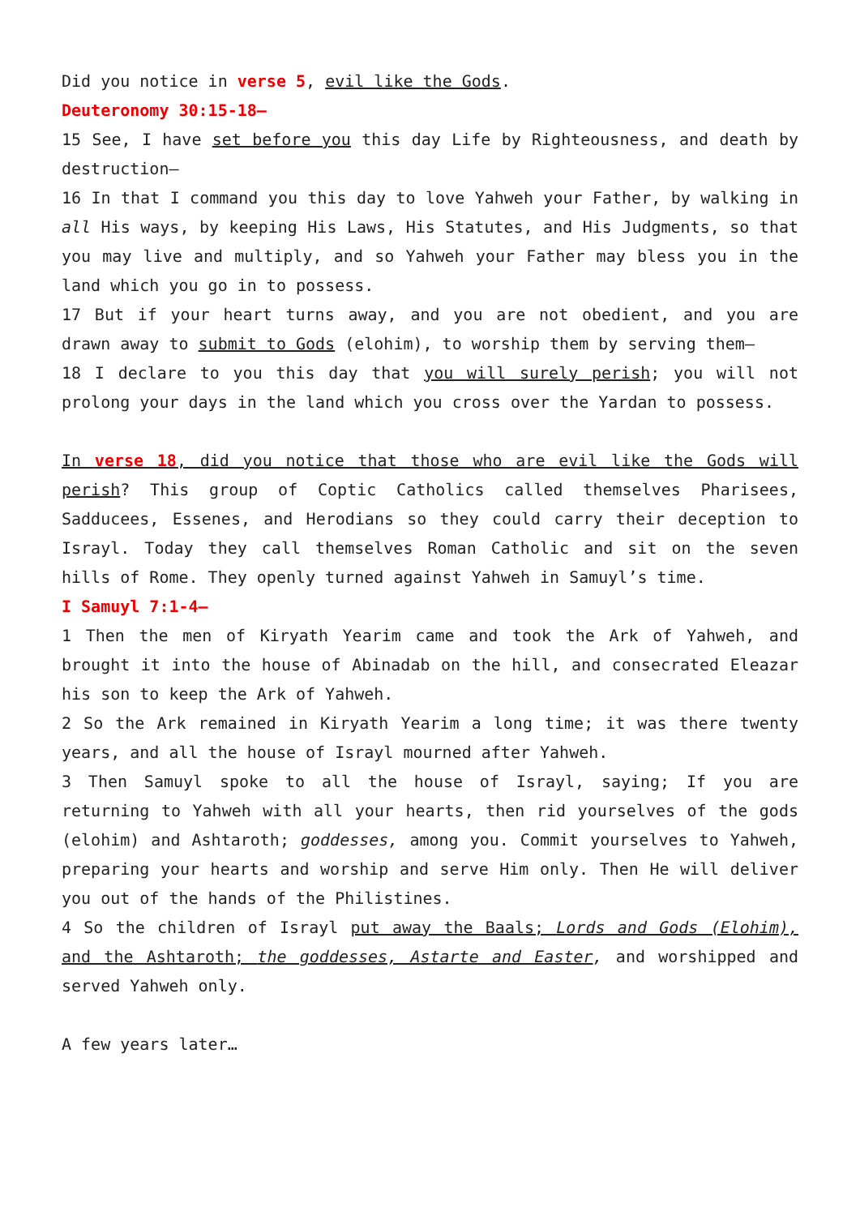Did you notice in verse 5, evil like the Gods.
Deuteronomy 30:15-18—
15 See, I have set before you this day Life by Righteousness, and death by destruction—
16 In that I command you this day to love Yahweh your Father, by walking in all His ways, by keeping His Laws, His Statutes, and His Judgments, so that you may live and multiply, and so Yahweh your Father may bless you in the land which you go in to possess.
17 But if your heart turns away, and you are not obedient, and you are drawn away to submit to Gods (elohim), to worship them by serving them—
18 I declare to you this day that you will surely perish; you will not prolong your days in the land which you cross over the Yardan to possess.
In verse 18, did you notice that those who are evil like the Gods will perish? This group of Coptic Catholics called themselves Pharisees, Sadducees, Essenes, and Herodians so they could carry their deception to Israyl. Today they call themselves Roman Catholic and sit on the seven hills of Rome. They openly turned against Yahweh in Samuyl’s time.
I Samuyl 7:1-4—
1 Then the men of Kiryath Yearim came and took the Ark of Yahweh, and brought it into the house of Abinadab on the hill, and consecrated Eleazar his son to keep the Ark of Yahweh.
2 So the Ark remained in Kiryath Yearim a long time; it was there twenty years, and all the house of Israyl mourned after Yahweh.
3 Then Samuyl spoke to all the house of Israyl, saying; If you are returning to Yahweh with all your hearts, then rid yourselves of the gods (elohim) and Ashtaroth; goddesses, among you. Commit yourselves to Yahweh, preparing your hearts and worship and serve Him only. Then He will deliver you out of the hands of the Philistines.
4 So the children of Israyl put away the Baals; Lords and Gods (Elohim), and the Ashtaroth; the goddesses, Astarte and Easter, and worshipped and served Yahweh only.
A few years later…